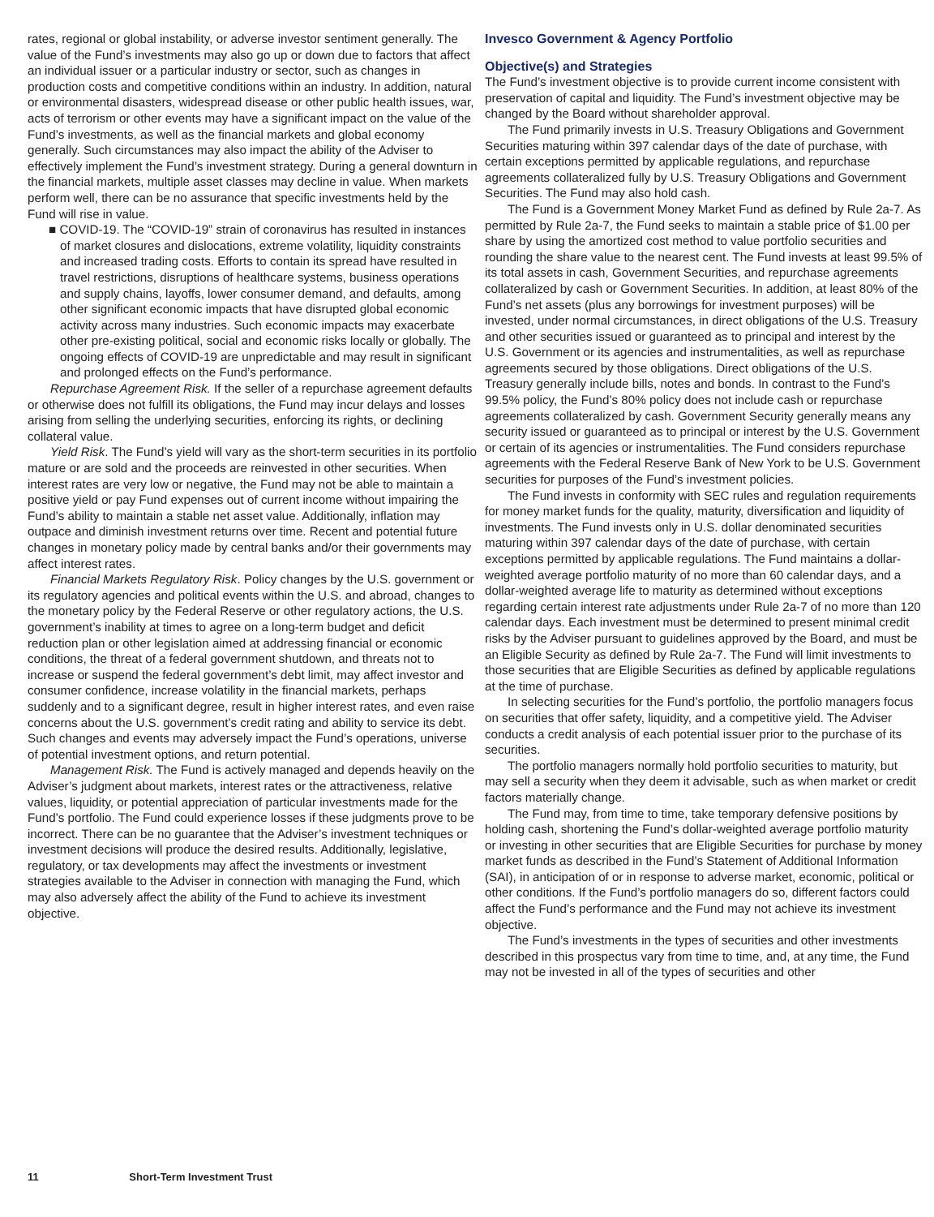rates, regional or global instability, or adverse investor sentiment generally. The value of the Fund’s investments may also go up or down due to factors that affect an individual issuer or a particular industry or sector, such as changes in production costs and competitive conditions within an industry. In addition, natural or environmental disasters, widespread disease or other public health issues, war, acts of terrorism or other events may have a significant impact on the value of the Fund’s investments, as well as the financial markets and global economy generally. Such circumstances may also impact the ability of the Adviser to effectively implement the Fund’s investment strategy. During a general downturn in the financial markets, multiple asset classes may decline in value. When markets perform well, there can be no assurance that specific investments held by the Fund will rise in value.
■ COVID-19. The “COVID-19” strain of coronavirus has resulted in instances of market closures and dislocations, extreme volatility, liquidity constraints and increased trading costs. Efforts to contain its spread have resulted in travel restrictions, disruptions of healthcare systems, business operations and supply chains, layoffs, lower consumer demand, and defaults, among other significant economic impacts that have disrupted global economic activity across many industries. Such economic impacts may exacerbate other pre-existing political, social and economic risks locally or globally. The ongoing effects of COVID-19 are unpredictable and may result in significant and prolonged effects on the Fund’s performance.
Repurchase Agreement Risk. If the seller of a repurchase agreement defaults or otherwise does not fulfill its obligations, the Fund may incur delays and losses arising from selling the underlying securities, enforcing its rights, or declining collateral value.
Yield Risk. The Fund’s yield will vary as the short-term securities in its portfolio mature or are sold and the proceeds are reinvested in other securities. When interest rates are very low or negative, the Fund may not be able to maintain a positive yield or pay Fund expenses out of current income without impairing the Fund’s ability to maintain a stable net asset value. Additionally, inflation may outpace and diminish investment returns over time. Recent and potential future changes in monetary policy made by central banks and/or their governments may affect interest rates.
Financial Markets Regulatory Risk. Policy changes by the U.S. government or its regulatory agencies and political events within the U.S. and abroad, changes to the monetary policy by the Federal Reserve or other regulatory actions, the U.S. government’s inability at times to agree on a long-term budget and deficit reduction plan or other legislation aimed at addressing financial or economic conditions, the threat of a federal government shutdown, and threats not to increase or suspend the federal government’s debt limit, may affect investor and consumer confidence, increase volatility in the financial markets, perhaps suddenly and to a significant degree, result in higher interest rates, and even raise concerns about the U.S. government’s credit rating and ability to service its debt. Such changes and events may adversely impact the Fund’s operations, universe of potential investment options, and return potential.
Management Risk. The Fund is actively managed and depends heavily on the Adviser’s judgment about markets, interest rates or the attractiveness, relative values, liquidity, or potential appreciation of particular investments made for the Fund’s portfolio. The Fund could experience losses if these judgments prove to be incorrect. There can be no guarantee that the Adviser’s investment techniques or investment decisions will produce the desired results. Additionally, legislative, regulatory, or tax developments may affect the investments or investment strategies available to the Adviser in connection with managing the Fund, which may also adversely affect the ability of the Fund to achieve its investment objective.
Invesco Government & Agency Portfolio
Objective(s) and Strategies
The Fund’s investment objective is to provide current income consistent with preservation of capital and liquidity. The Fund’s investment objective may be changed by the Board without shareholder approval.
The Fund primarily invests in U.S. Treasury Obligations and Government Securities maturing within 397 calendar days of the date of purchase, with certain exceptions permitted by applicable regulations, and repurchase agreements collateralized fully by U.S. Treasury Obligations and Government Securities. The Fund may also hold cash.
The Fund is a Government Money Market Fund as defined by Rule 2a-7. As permitted by Rule 2a-7, the Fund seeks to maintain a stable price of $1.00 per share by using the amortized cost method to value portfolio securities and rounding the share value to the nearest cent. The Fund invests at least 99.5% of its total assets in cash, Government Securities, and repurchase agreements collateralized by cash or Government Securities. In addition, at least 80% of the Fund’s net assets (plus any borrowings for investment purposes) will be invested, under normal circumstances, in direct obligations of the U.S. Treasury and other securities issued or guaranteed as to principal and interest by the U.S. Government or its agencies and instrumentalities, as well as repurchase agreements secured by those obligations. Direct obligations of the U.S. Treasury generally include bills, notes and bonds. In contrast to the Fund’s 99.5% policy, the Fund’s 80% policy does not include cash or repurchase agreements collateralized by cash. Government Security generally means any security issued or guaranteed as to principal or interest by the U.S. Government or certain of its agencies or instrumentalities. The Fund considers repurchase agreements with the Federal Reserve Bank of New York to be U.S. Government securities for purposes of the Fund’s investment policies.
The Fund invests in conformity with SEC rules and regulation requirements for money market funds for the quality, maturity, diversification and liquidity of investments. The Fund invests only in U.S. dollar denominated securities maturing within 397 calendar days of the date of purchase, with certain exceptions permitted by applicable regulations. The Fund maintains a dollar-weighted average portfolio maturity of no more than 60 calendar days, and a dollar-weighted average life to maturity as determined without exceptions regarding certain interest rate adjustments under Rule 2a-7 of no more than 120 calendar days. Each investment must be determined to present minimal credit risks by the Adviser pursuant to guidelines approved by the Board, and must be an Eligible Security as defined by Rule 2a-7. The Fund will limit investments to those securities that are Eligible Securities as defined by applicable regulations at the time of purchase.
In selecting securities for the Fund’s portfolio, the portfolio managers focus on securities that offer safety, liquidity, and a competitive yield. The Adviser conducts a credit analysis of each potential issuer prior to the purchase of its securities.
The portfolio managers normally hold portfolio securities to maturity, but may sell a security when they deem it advisable, such as when market or credit factors materially change.
The Fund may, from time to time, take temporary defensive positions by holding cash, shortening the Fund’s dollar-weighted average portfolio maturity or investing in other securities that are Eligible Securities for purchase by money market funds as described in the Fund’s Statement of Additional Information (SAI), in anticipation of or in response to adverse market, economic, political or other conditions. If the Fund’s portfolio managers do so, different factors could affect the Fund’s performance and the Fund may not achieve its investment objective.
The Fund’s investments in the types of securities and other investments described in this prospectus vary from time to time, and, at any time, the Fund may not be invested in all of the types of securities and other
11 Short-Term Investment Trust